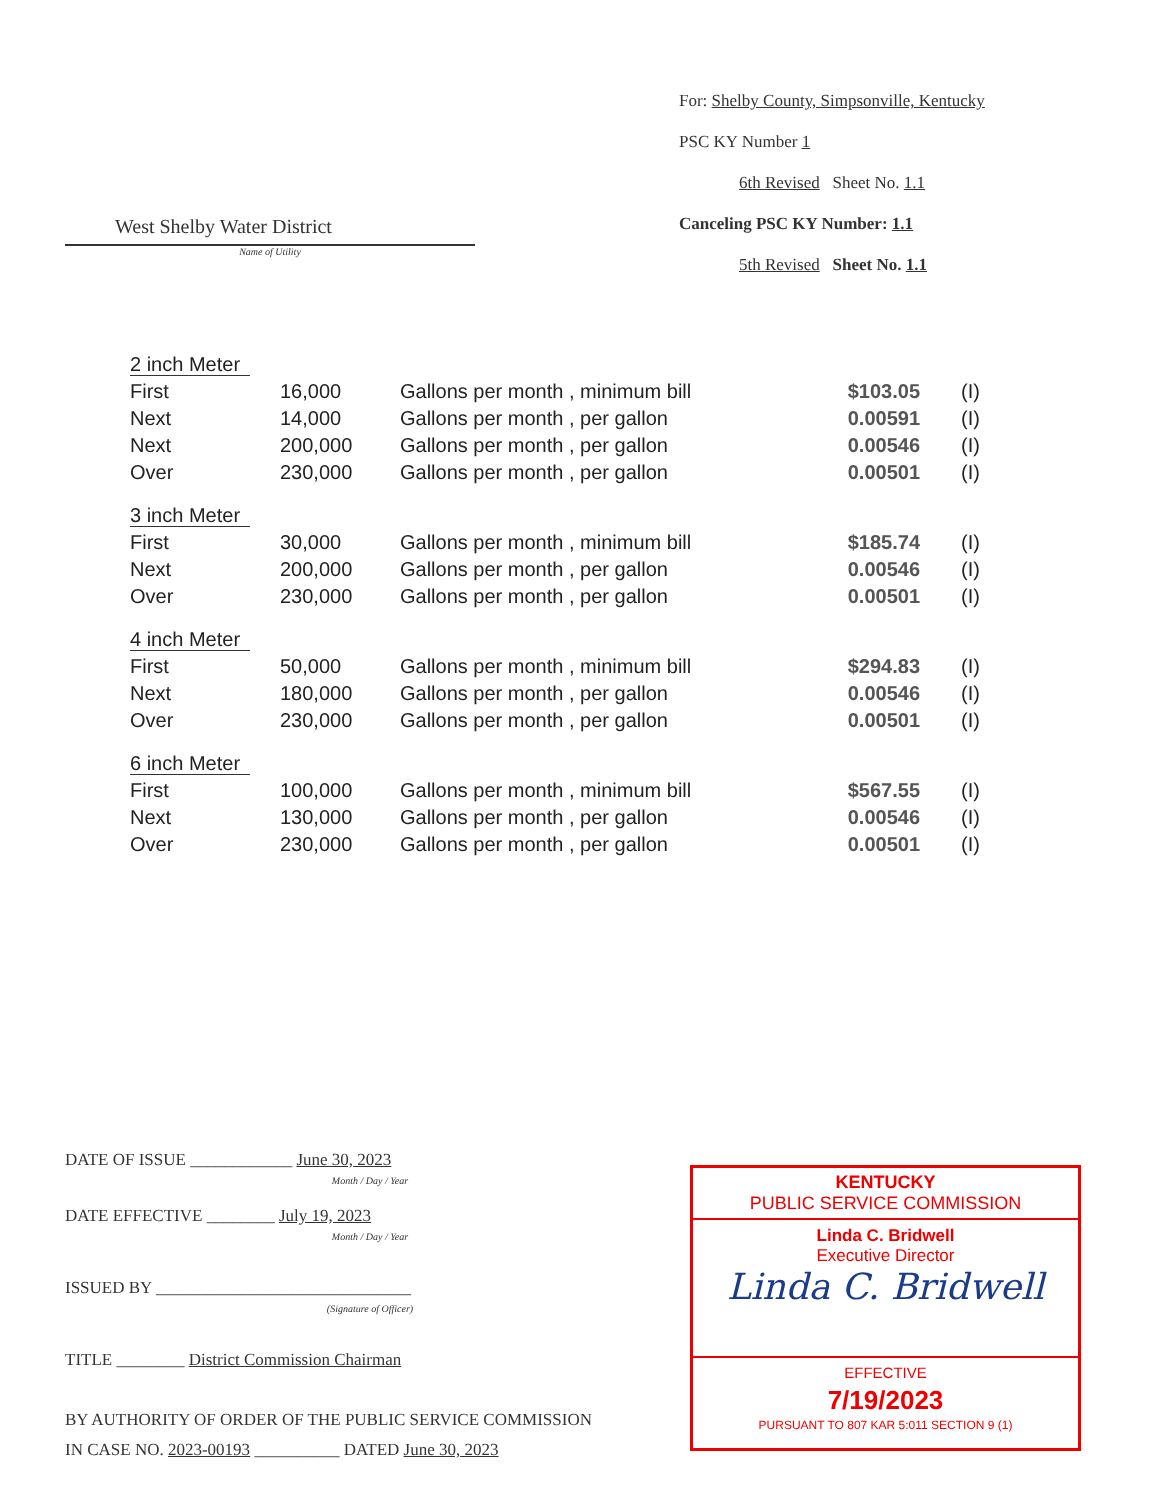West Shelby Water District
Name of Utility
For: Shelby County, Simpsonville, Kentucky
PSC KY Number 1
6th Revised Sheet No. 1.1
Canceling PSC KY Number: 1.1
5th Revised Sheet No. 1.1
| 2 inch Meter | | | | |
| First | 16,000 | Gallons per month , minimum bill | $103.05 | (I) |
| Next | 14,000 | Gallons per month , per gallon | 0.00591 | (I) |
| Next | 200,000 | Gallons per month , per gallon | 0.00546 | (I) |
| Over | 230,000 | Gallons per month , per gallon | 0.00501 | (I) |
| 3 inch Meter | | | | |
| First | 30,000 | Gallons per month , minimum bill | $185.74 | (I) |
| Next | 200,000 | Gallons per month , per gallon | 0.00546 | (I) |
| Over | 230,000 | Gallons per month , per gallon | 0.00501 | (I) |
| 4 inch Meter | | | | |
| First | 50,000 | Gallons per month , minimum bill | $294.83 | (I) |
| Next | 180,000 | Gallons per month , per gallon | 0.00546 | (I) |
| Over | 230,000 | Gallons per month , per gallon | 0.00501 | (I) |
| 6 inch Meter | | | | |
| First | 100,000 | Gallons per month , minimum bill | $567.55 | (I) |
| Next | 130,000 | Gallons per month , per gallon | 0.00546 | (I) |
| Over | 230,000 | Gallons per month , per gallon | 0.00501 | (I) |
DATE OF ISSUE ____________ June 30, 2023
Month / Day / Year
DATE EFFECTIVE ________ July 19, 2023
Month / Day / Year
ISSUED BY ______________________________
(Signature of Officer)
TITLE ________ District Commission Chairman
BY AUTHORITY OF ORDER OF THE PUBLIC SERVICE COMMISSION
IN CASE NO. 2023-00193 __________ DATED June 30, 2023
KENTUCKY
PUBLIC SERVICE COMMISSION
Linda C. Bridwell
Executive Director
Linda C. Bridwell
EFFECTIVE
7/19/2023
PURSUANT TO 807 KAR 5:011 SECTION 9 (1)